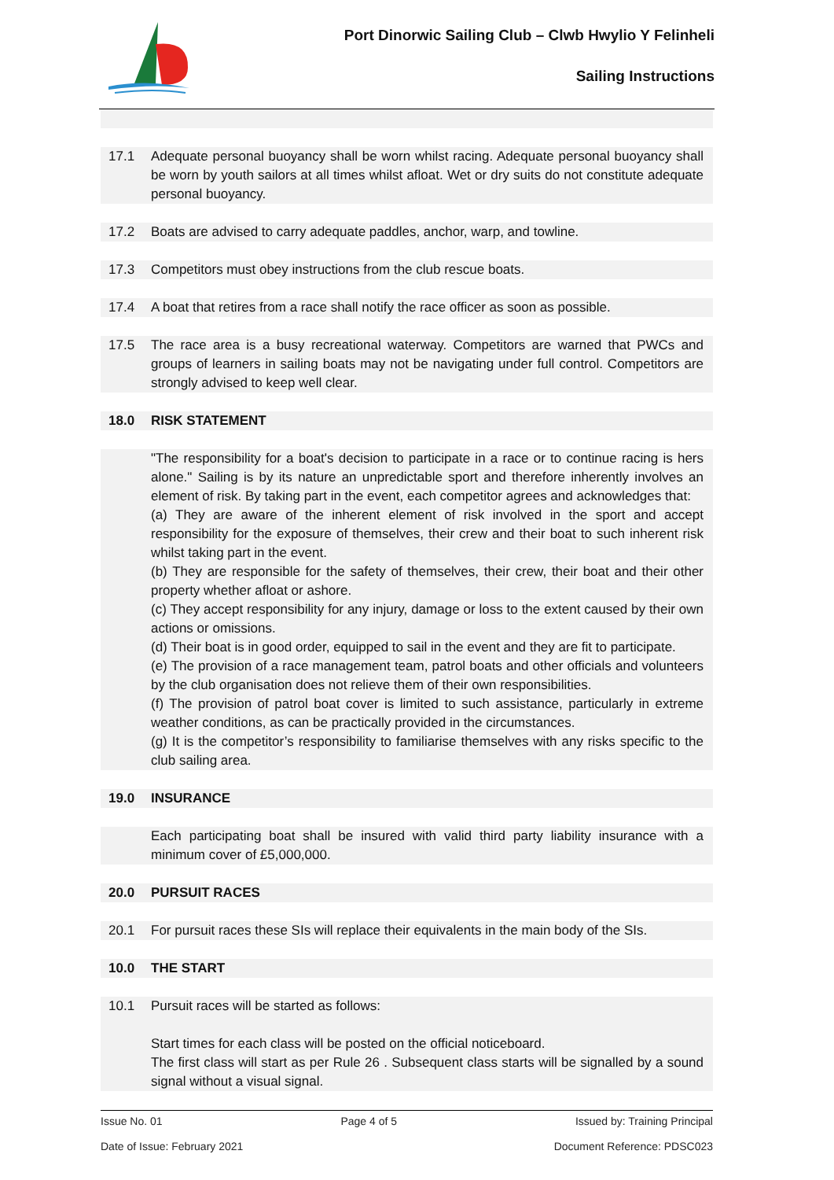Port Dinorwic Sailing Club – Clwb Hwylio Y Felinheli
Sailing Instructions
17.1 Adequate personal buoyancy shall be worn whilst racing. Adequate personal buoyancy shall be worn by youth sailors at all times whilst afloat. Wet or dry suits do not constitute adequate personal buoyancy.
17.2 Boats are advised to carry adequate paddles, anchor, warp, and towline.
17.3 Competitors must obey instructions from the club rescue boats.
17.4 A boat that retires from a race shall notify the race officer as soon as possible.
17.5 The race area is a busy recreational waterway. Competitors are warned that PWCs and groups of learners in sailing boats may not be navigating under full control. Competitors are strongly advised to keep well clear.
18.0 RISK STATEMENT
"The responsibility for a boat's decision to participate in a race or to continue racing is hers alone." Sailing is by its nature an unpredictable sport and therefore inherently involves an element of risk. By taking part in the event, each competitor agrees and acknowledges that:
(a) They are aware of the inherent element of risk involved in the sport and accept responsibility for the exposure of themselves, their crew and their boat to such inherent risk whilst taking part in the event.
(b) They are responsible for the safety of themselves, their crew, their boat and their other property whether afloat or ashore.
(c) They accept responsibility for any injury, damage or loss to the extent caused by their own actions or omissions.
(d) Their boat is in good order, equipped to sail in the event and they are fit to participate.
(e) The provision of a race management team, patrol boats and other officials and volunteers by the club organisation does not relieve them of their own responsibilities.
(f) The provision of patrol boat cover is limited to such assistance, particularly in extreme weather conditions, as can be practically provided in the circumstances.
(g) It is the competitor’s responsibility to familiarise themselves with any risks specific to the club sailing area.
19.0 INSURANCE
Each participating boat shall be insured with valid third party liability insurance with a minimum cover of £5,000,000.
20.0 PURSUIT RACES
20.1 For pursuit races these SIs will replace their equivalents in the main body of the SIs.
10.0 THE START
10.1 Pursuit races will be started as follows:
Start times for each class will be posted on the official noticeboard.
The first class will start as per Rule 26 . Subsequent class starts will be signalled by a sound signal without a visual signal.
Issue No. 01 Page 4 of 5 Issued by: Training Principal
Date of Issue: February 2021 Document Reference: PDSC023